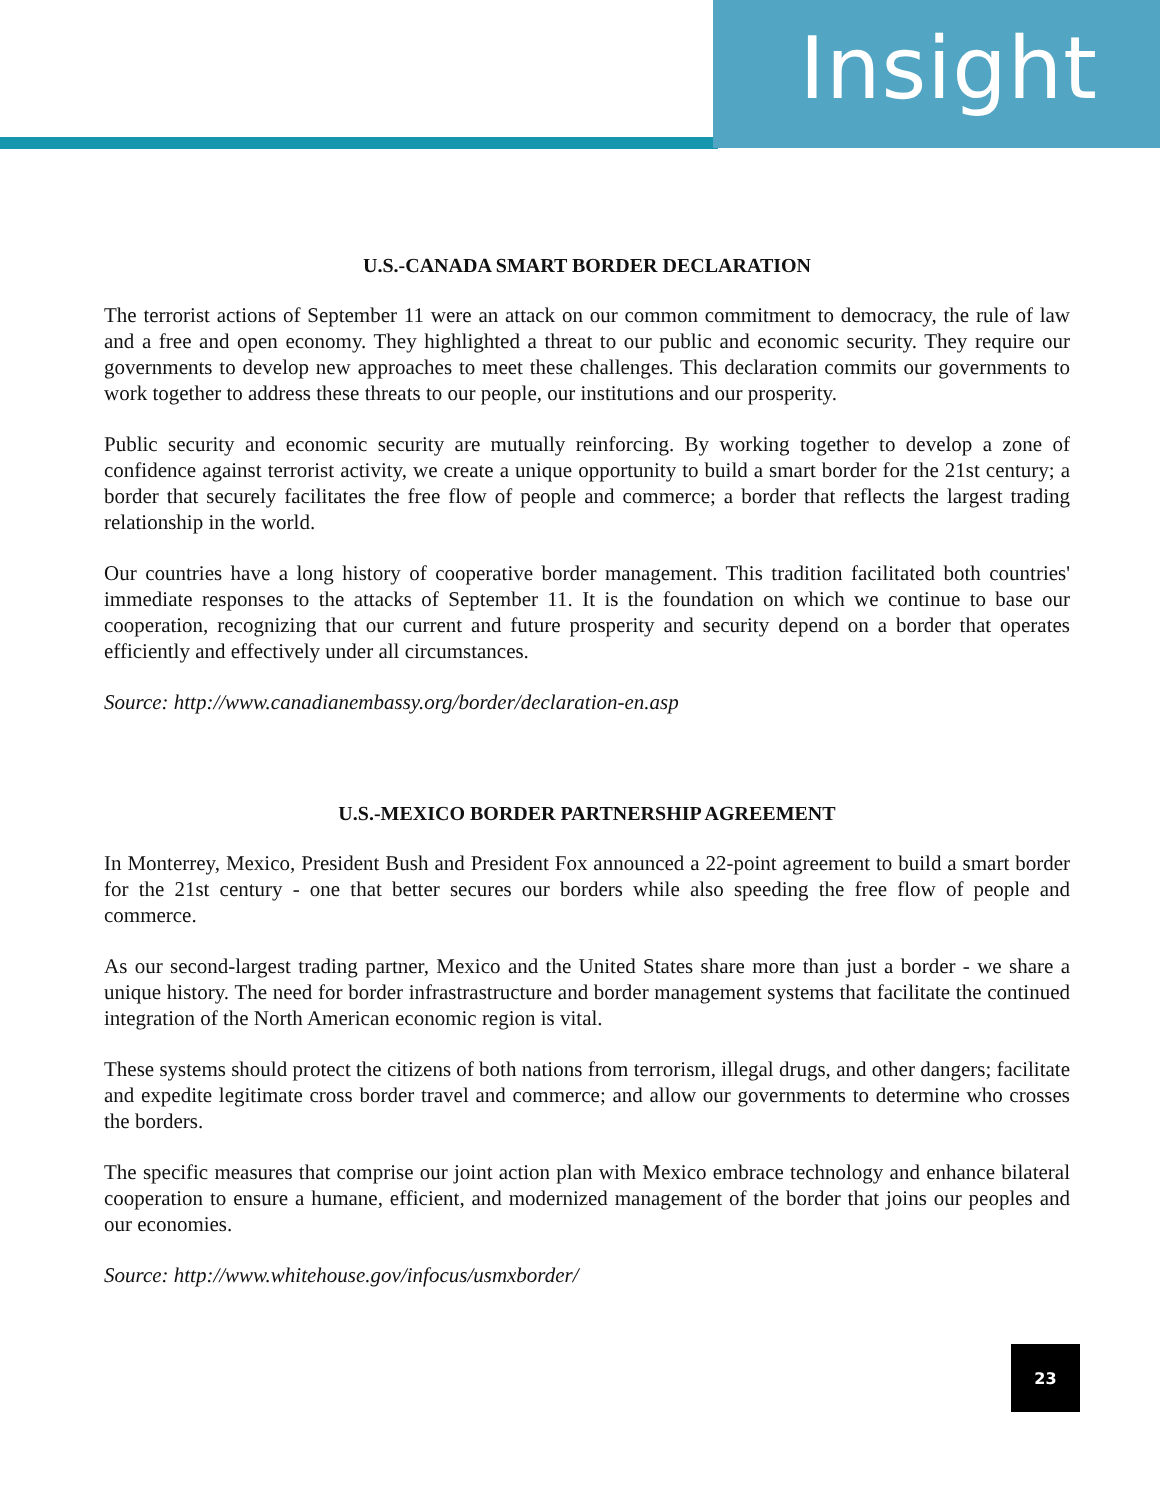Insight
U.S.-CANADA SMART BORDER DECLARATION
The terrorist actions of September 11 were an attack on our common commitment to democracy, the rule of law and a free and open economy. They highlighted a threat to our public and economic security. They require our governments to develop new approaches to meet these challenges. This declaration commits our governments to work together to address these threats to our people, our institutions and our prosperity.
Public security and economic security are mutually reinforcing. By working together to develop a zone of confidence against terrorist activity, we create a unique opportunity to build a smart border for the 21st century; a border that securely facilitates the free flow of people and commerce; a border that reflects the largest trading relationship in the world.
Our countries have a long history of cooperative border management. This tradition facilitated both countries' immediate responses to the attacks of September 11. It is the foundation on which we continue to base our cooperation, recognizing that our current and future prosperity and security depend on a border that operates efficiently and effectively under all circumstances.
Source: http://www.canadianembassy.org/border/declaration-en.asp
U.S.-MEXICO BORDER PARTNERSHIP AGREEMENT
In Monterrey, Mexico, President Bush and President Fox announced a 22-point agreement to build a smart border for the 21st century - one that better secures our borders while also speeding the free flow of people and commerce.
As our second-largest trading partner, Mexico and the United States share more than just a border - we share a unique history. The need for border infrastrastructure and border management systems that facilitate the continued integration of the North American economic region is vital.
These systems should protect the citizens of both nations from terrorism, illegal drugs, and other dangers; facilitate and expedite legitimate cross border travel and commerce; and allow our governments to determine who crosses the borders.
The specific measures that comprise our joint action plan with Mexico embrace technology and enhance bilateral cooperation to ensure a humane, efficient, and modernized management of the border that joins our peoples and our economies.
Source: http://www.whitehouse.gov/infocus/usmxborder/
23